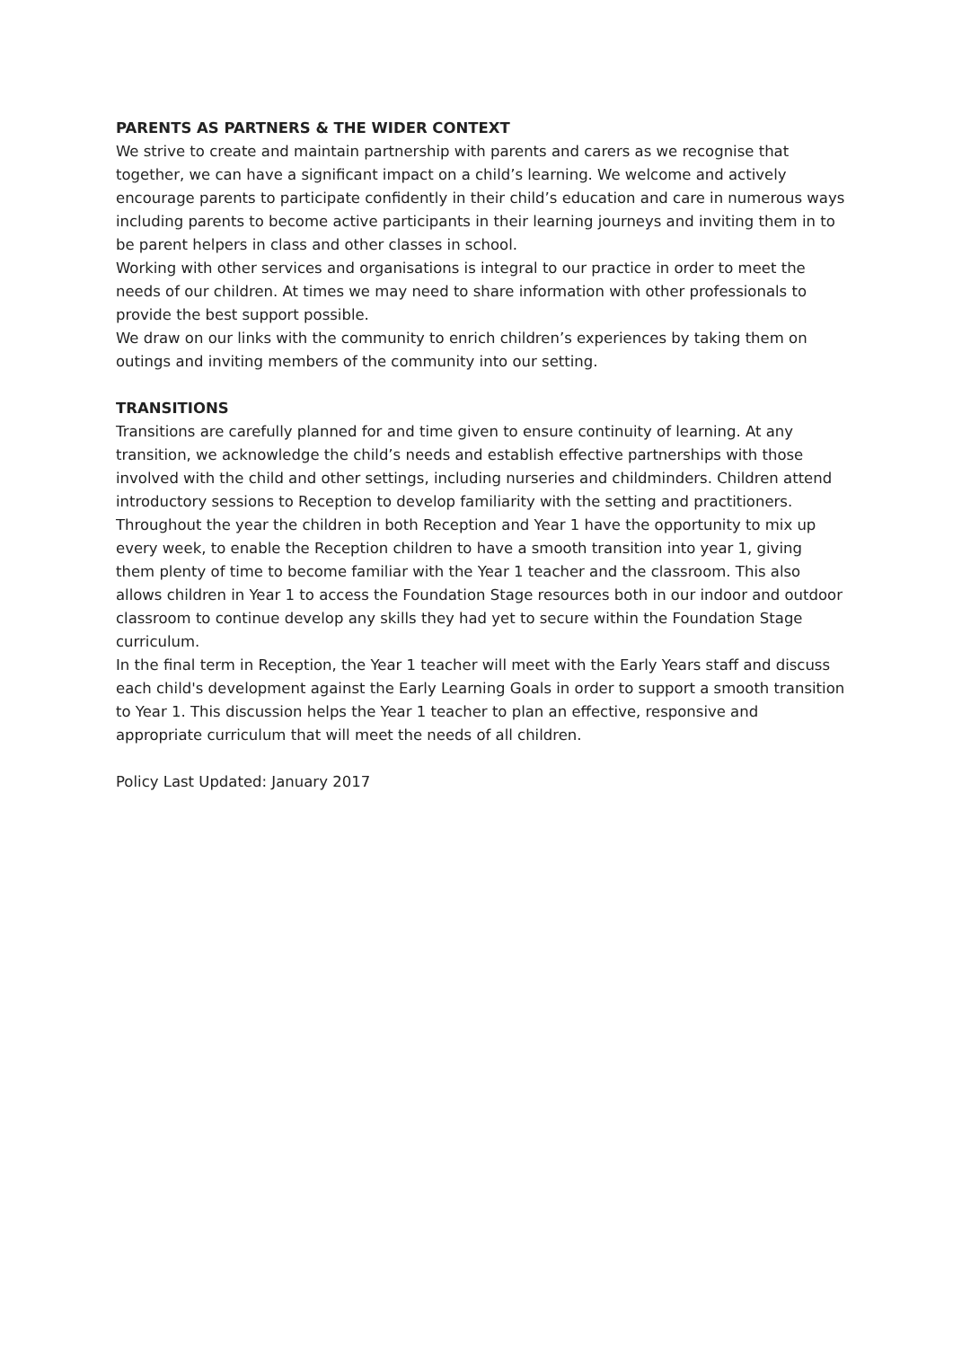PARENTS AS PARTNERS & THE WIDER CONTEXT
We strive to create and maintain partnership with parents and carers as we recognise that together, we can have a significant impact on a child’s learning. We welcome and actively encourage parents to participate confidently in their child’s education and care in numerous ways including parents to become active participants in their learning journeys and inviting them in to be parent helpers in class and other classes in school.
Working with other services and organisations is integral to our practice in order to meet the needs of our children. At times we may need to share information with other professionals to provide the best support possible.
We draw on our links with the community to enrich children’s experiences by taking them on outings and inviting members of the community into our setting.
TRANSITIONS
Transitions are carefully planned for and time given to ensure continuity of learning. At any transition, we acknowledge the child’s needs and establish effective partnerships with those involved with the child and other settings, including nurseries and childminders. Children attend introductory sessions to Reception to develop familiarity with the setting and practitioners. Throughout the year the children in both Reception and Year 1 have the opportunity to mix up every week, to enable the Reception children to have a smooth transition into year 1, giving them plenty of time to become familiar with the Year 1 teacher and the classroom. This also allows children in Year 1 to access the Foundation Stage resources both in our indoor and outdoor classroom to continue develop any skills they had yet to secure within the Foundation Stage curriculum.
In the final term in Reception, the Year 1 teacher will meet with the Early Years staff and discuss each child's development against the Early Learning Goals in order to support a smooth transition to Year 1. This discussion helps the Year 1 teacher to plan an effective, responsive and appropriate curriculum that will meet the needs of all children.
Policy Last Updated: January 2017